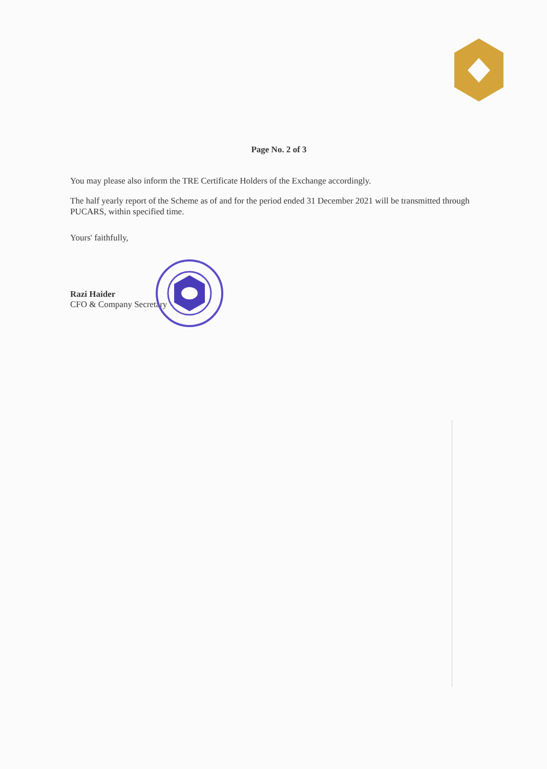Page No. 2 of 3
You may please also inform the TRE Certificate Holders of the Exchange accordingly.
The half yearly report of the Scheme as of and for the period ended 31 December 2021 will be transmitted through PUCARS, within specified time.
Yours' faithfully,
Razi Haider
CFO & Company Secretary